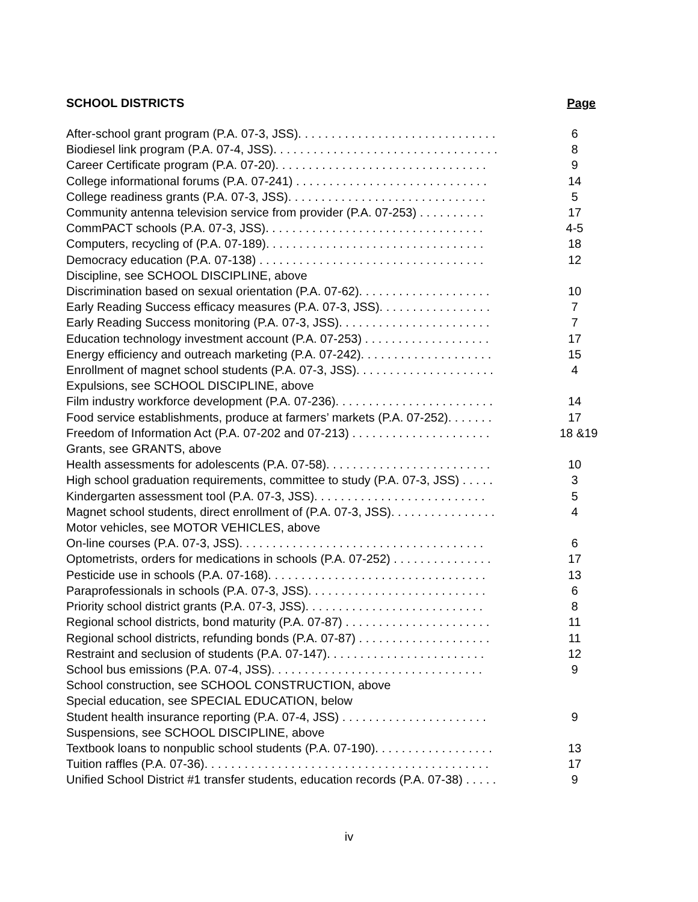SCHOOL DISTRICTS Page
After-school grant program (P.A. 07-3, JSS). . . . . . . . . . . . . . . . . . . . . . . . . . . . . . 6
Biodiesel link program (P.A. 07-4, JSS). . . . . . . . . . . . . . . . . . . . . . . . . . . . . . . . . . 8
Career Certificate program (P.A. 07-20). . . . . . . . . . . . . . . . . . . . . . . . . . . . . . . . 9
College informational forums (P.A. 07-241) . . . . . . . . . . . . . . . . . . . . . . . . . . . . . 14
College readiness grants (P.A. 07-3, JSS). . . . . . . . . . . . . . . . . . . . . . . . . . . . . . 5
Community antenna television service from provider (P.A. 07-253) . . . . . . . . . . 17
CommPACT schools (P.A. 07-3, JSS). . . . . . . . . . . . . . . . . . . . . . . . . . . . . . . . . 4-5
Computers, recycling of (P.A. 07-189). . . . . . . . . . . . . . . . . . . . . . . . . . . . . . . . . 18
Democracy education (P.A. 07-138) . . . . . . . . . . . . . . . . . . . . . . . . . . . . . . . . . . 12
Discipline, see SCHOOL DISCIPLINE, above
Discrimination based on sexual orientation (P.A. 07-62). . . . . . . . . . . . . . . . . . . . 10
Early Reading Success efficacy measures (P.A. 07-3, JSS). . . . . . . . . . . . . . . . . 7
Early Reading Success monitoring (P.A. 07-3, JSS). . . . . . . . . . . . . . . . . . . . . . . 7
Education technology investment account (P.A. 07-253) . . . . . . . . . . . . . . . . . . . 17
Energy efficiency and outreach marketing (P.A. 07-242). . . . . . . . . . . . . . . . . . . . 15
Enrollment of magnet school students (P.A. 07-3, JSS). . . . . . . . . . . . . . . . . . . . . 4
Expulsions, see SCHOOL DISCIPLINE, above
Film industry workforce development (P.A. 07-236). . . . . . . . . . . . . . . . . . . . . . . . 14
Food service establishments, produce at farmers’ markets (P.A. 07-252). . . . . . . 17
Freedom of Information Act (P.A. 07-202 and 07-213) . . . . . . . . . . . . . . . . . . . . . 18 &19
Grants, see GRANTS, above
Health assessments for adolescents (P.A. 07-58). . . . . . . . . . . . . . . . . . . . . . . . . 10
High school graduation requirements, committee to study (P.A. 07-3, JSS) . . . . . 3
Kindergarten assessment tool (P.A. 07-3, JSS). . . . . . . . . . . . . . . . . . . . . . . . . . 5
Magnet school students, direct enrollment of (P.A. 07-3, JSS). . . . . . . . . . . . . . . . 4
Motor vehicles, see MOTOR VEHICLES, above
On-line courses (P.A. 07-3, JSS). . . . . . . . . . . . . . . . . . . . . . . . . . . . . . . . . . . . . 6
Optometrists, orders for medications in schools (P.A. 07-252) . . . . . . . . . . . . . . . 17
Pesticide use in schools (P.A. 07-168). . . . . . . . . . . . . . . . . . . . . . . . . . . . . . . . . 13
Paraprofessionals in schools (P.A. 07-3, JSS). . . . . . . . . . . . . . . . . . . . . . . . . . . 6
Priority school district grants (P.A. 07-3, JSS). . . . . . . . . . . . . . . . . . . . . . . . . . . 8
Regional school districts, bond maturity (P.A. 07-87) . . . . . . . . . . . . . . . . . . . . . . 11
Regional school districts, refunding bonds (P.A. 07-87) . . . . . . . . . . . . . . . . . . . . 11
Restraint and seclusion of students (P.A. 07-147). . . . . . . . . . . . . . . . . . . . . . . . 12
School bus emissions (P.A. 07-4, JSS). . . . . . . . . . . . . . . . . . . . . . . . . . . . . . . . 9
School construction, see SCHOOL CONSTRUCTION, above
Special education, see SPECIAL EDUCATION, below
Student health insurance reporting (P.A. 07-4, JSS) . . . . . . . . . . . . . . . . . . . . . . 9
Suspensions, see SCHOOL DISCIPLINE, above
Textbook loans to nonpublic school students (P.A. 07-190). . . . . . . . . . . . . . . . . . 13
Tuition raffles (P.A. 07-36). . . . . . . . . . . . . . . . . . . . . . . . . . . . . . . . . . . . . . . . . . . 17
Unified School District #1 transfer students, education records (P.A. 07-38) . . . . . 9
iv